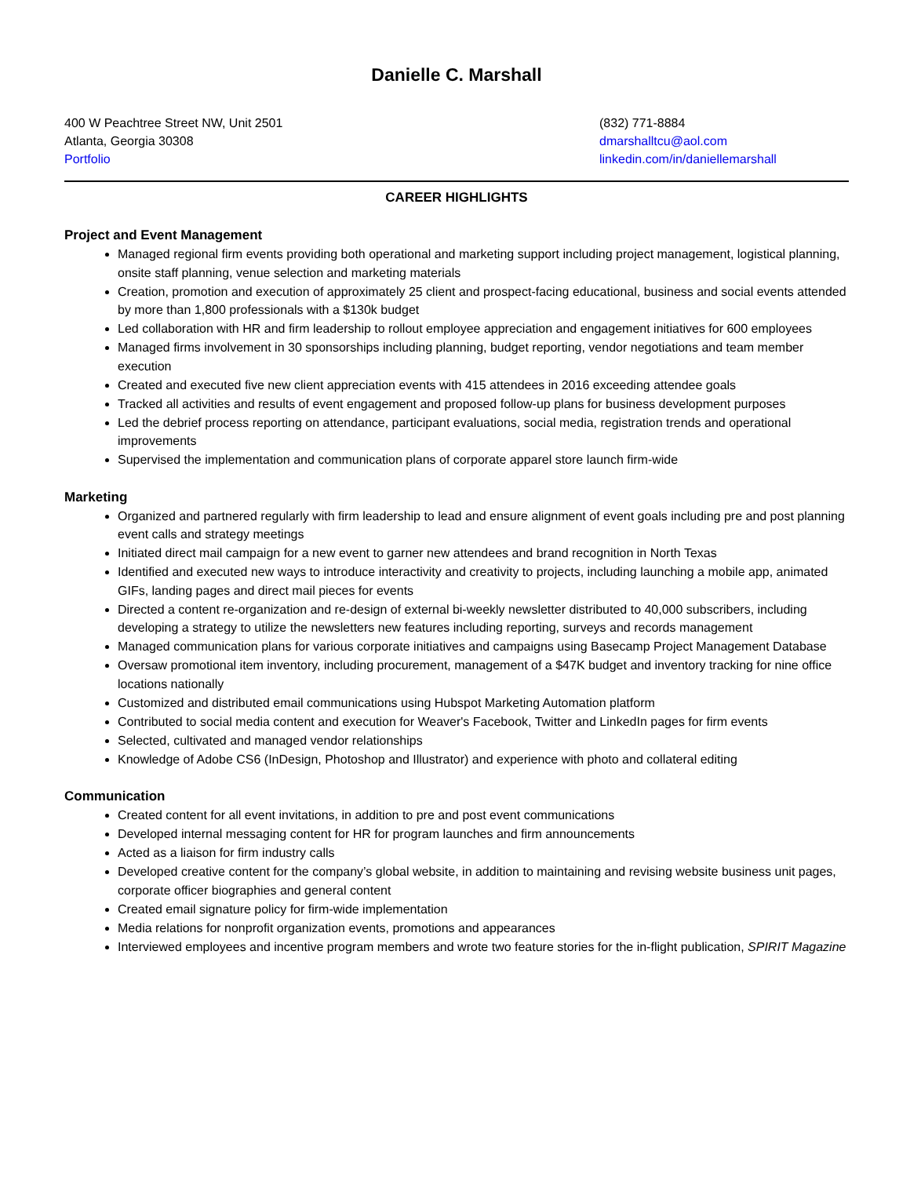Danielle C. Marshall
400 W Peachtree Street NW, Unit 2501
Atlanta, Georgia 30308
Portfolio
(832) 771-8884
dmarshalltcu@aol.com
linkedin.com/in/daniellemarshall
CAREER HIGHLIGHTS
Project and Event Management
Managed regional firm events providing both operational and marketing support including project management, logistical planning, onsite staff planning, venue selection and marketing materials
Creation, promotion and execution of approximately 25 client and prospect-facing educational, business and social events attended by more than 1,800 professionals with a $130k budget
Led collaboration with HR and firm leadership to rollout employee appreciation and engagement initiatives for 600 employees
Managed firms involvement in 30 sponsorships including planning, budget reporting, vendor negotiations and team member execution
Created and executed five new client appreciation events with 415 attendees in 2016 exceeding attendee goals
Tracked all activities and results of event engagement and proposed follow-up plans for business development purposes
Led the debrief process reporting on attendance, participant evaluations, social media, registration trends and operational improvements
Supervised the implementation and communication plans of corporate apparel store launch firm-wide
Marketing
Organized and partnered regularly with firm leadership to lead and ensure alignment of event goals including pre and post planning event calls and strategy meetings
Initiated direct mail campaign for a new event to garner new attendees and brand recognition in North Texas
Identified and executed new ways to introduce interactivity and creativity to projects, including launching a mobile app, animated GIFs, landing pages and direct mail pieces for events
Directed a content re-organization and re-design of external bi-weekly newsletter distributed to 40,000 subscribers, including developing a strategy to utilize the newsletters new features including reporting, surveys and records management
Managed communication plans for various corporate initiatives and campaigns using Basecamp Project Management Database
Oversaw promotional item inventory, including procurement, management of a $47K budget and inventory tracking for nine office locations nationally
Customized and distributed email communications using Hubspot Marketing Automation platform
Contributed to social media content and execution for Weaver's Facebook, Twitter and LinkedIn pages for firm events
Selected, cultivated and managed vendor relationships
Knowledge of Adobe CS6 (InDesign, Photoshop and Illustrator) and experience with photo and collateral editing
Communication
Created content for all event invitations, in addition to pre and post event communications
Developed internal messaging content for HR for program launches and firm announcements
Acted as a liaison for firm industry calls
Developed creative content for the company’s global website, in addition to maintaining and revising website business unit pages, corporate officer biographies and general content
Created email signature policy for firm-wide implementation
Media relations for nonprofit organization events, promotions and appearances
Interviewed employees and incentive program members and wrote two feature stories for the in-flight publication, SPIRIT Magazine